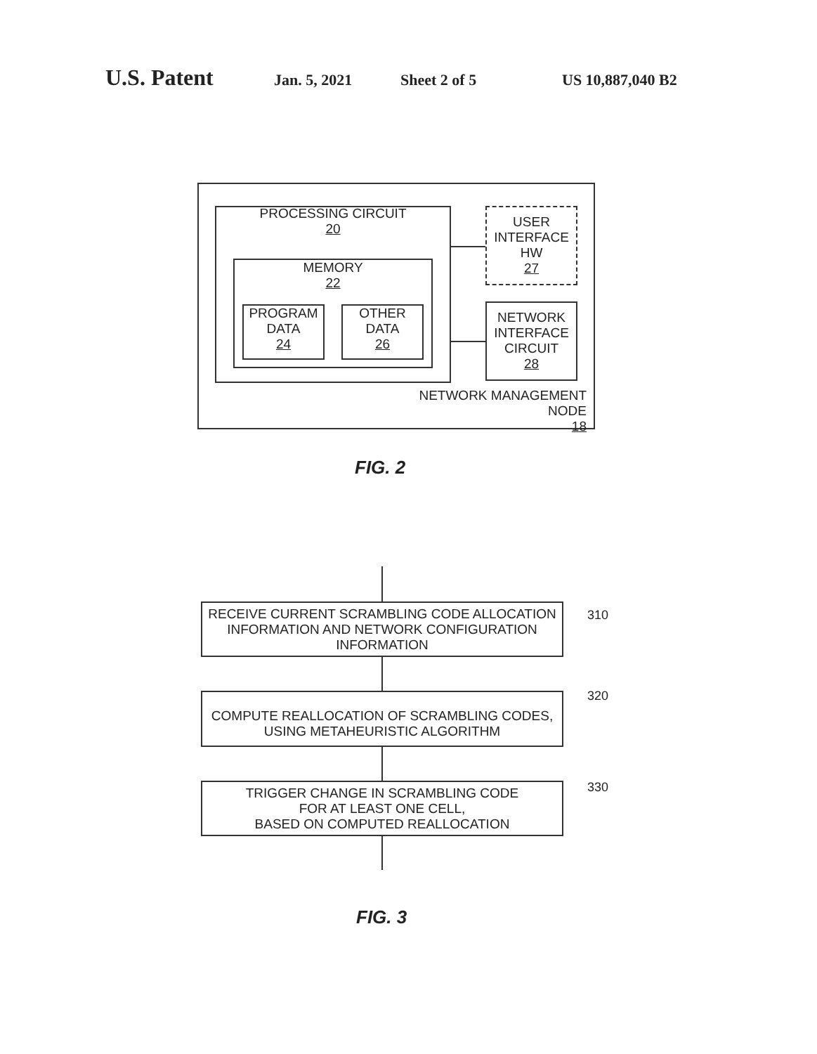U.S. Patent Jan. 5, 2021 Sheet 2 of 5 US 10,887,040 B2
PROCESSING CIRCUIT
20
MEMORY
22
PROGRAM
DATA
24
OTHER
DATA
26
USER
INTERFACE
HW
27
NETWORK
INTERFACE
CIRCUIT
28
NETWORK MANAGEMENT NODE
18
FIG. 2
RECEIVE CURRENT SCRAMBLING CODE ALLOCATION
INFORMATION AND NETWORK CONFIGURATION
INFORMATION
310
COMPUTE REALLOCATION OF SCRAMBLING CODES,
USING METAHEURISTIC ALGORITHM
320
TRIGGER CHANGE IN SCRAMBLING CODE
FOR AT LEAST ONE CELL,
BASED ON COMPUTED REALLOCATION
330
FIG. 3